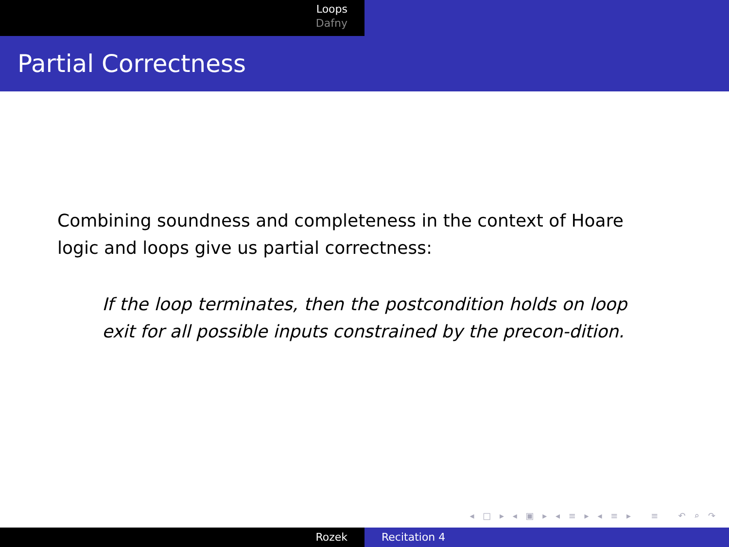Loops
Dafny
Partial Correctness
Combining soundness and completeness in the context of Hoare logic and loops give us partial correctness:
If the loop terminates, then the postcondition holds on loop exit for all possible inputs constrained by the precon-dition.
◂ □ ▸ ◂ ▣ ▸ ◂ ≡ ▸ ◂ ≡ ▸ ≡ ↶ ⌕ ↷
Rozek Recitation 4